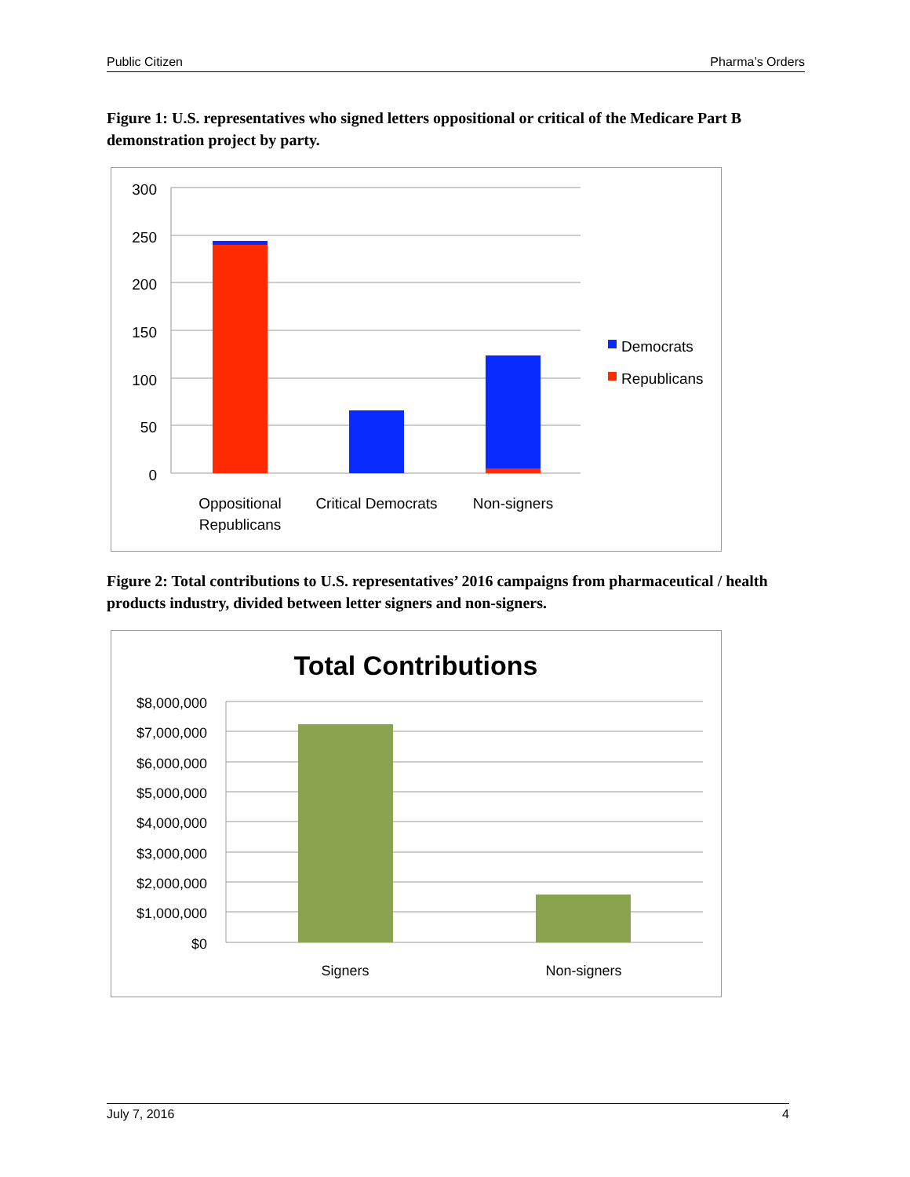Public Citizen Pharma’s Orders
Figure 1: U.S. representatives who signed letters oppositional or critical of the Medicare Part B demonstration project by party.
300
250
200
150
100
50
0
Oppositional
Republicans
Critical Democrats
Non-signers
Democrats
Republicans
Figure 2: Total contributions to U.S. representatives’ 2016 campaigns from pharmaceutical / health products industry, divided between letter signers and non-signers.
Total Contributions
$8,000,000
$7,000,000
$6,000,000
$5,000,000
$4,000,000
$3,000,000
$2,000,000
$1,000,000
$0
Signers
Non-signers
July 7, 2016 4